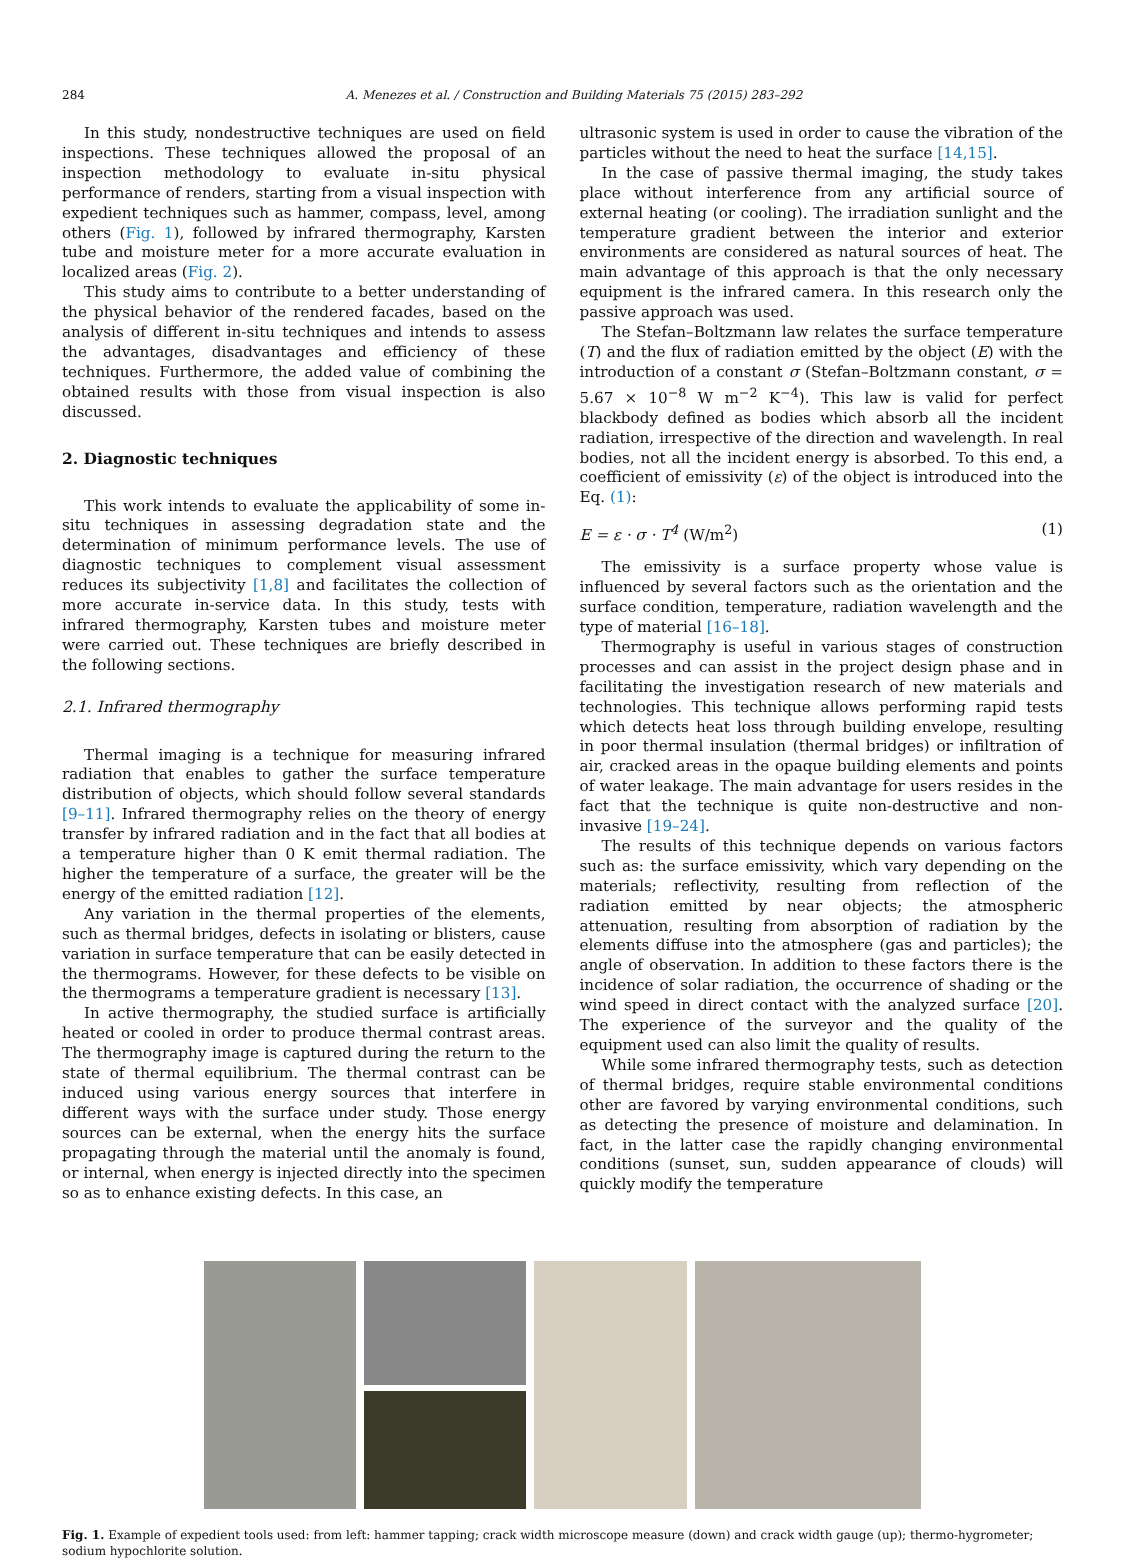284 A. Menezes et al. / Construction and Building Materials 75 (2015) 283–292
In this study, nondestructive techniques are used on field inspections. These techniques allowed the proposal of an inspection methodology to evaluate in-situ physical performance of renders, starting from a visual inspection with expedient techniques such as hammer, compass, level, among others (Fig. 1), followed by infrared thermography, Karsten tube and moisture meter for a more accurate evaluation in localized areas (Fig. 2).
This study aims to contribute to a better understanding of the physical behavior of the rendered facades, based on the analysis of different in-situ techniques and intends to assess the advantages, disadvantages and efficiency of these techniques. Furthermore, the added value of combining the obtained results with those from visual inspection is also discussed.
2. Diagnostic techniques
This work intends to evaluate the applicability of some in-situ techniques in assessing degradation state and the determination of minimum performance levels. The use of diagnostic techniques to complement visual assessment reduces its subjectivity [1,8] and facilitates the collection of more accurate in-service data. In this study, tests with infrared thermography, Karsten tubes and moisture meter were carried out. These techniques are briefly described in the following sections.
2.1. Infrared thermography
Thermal imaging is a technique for measuring infrared radiation that enables to gather the surface temperature distribution of objects, which should follow several standards [9–11]. Infrared thermography relies on the theory of energy transfer by infrared radiation and in the fact that all bodies at a temperature higher than 0 K emit thermal radiation. The higher the temperature of a surface, the greater will be the energy of the emitted radiation [12].
Any variation in the thermal properties of the elements, such as thermal bridges, defects in isolating or blisters, cause variation in surface temperature that can be easily detected in the thermograms. However, for these defects to be visible on the thermograms a temperature gradient is necessary [13].
In active thermography, the studied surface is artificially heated or cooled in order to produce thermal contrast areas. The thermography image is captured during the return to the state of thermal equilibrium. The thermal contrast can be induced using various energy sources that interfere in different ways with the surface under study. Those energy sources can be external, when the energy hits the surface propagating through the material until the anomaly is found, or internal, when energy is injected directly into the specimen so as to enhance existing defects. In this case, an
ultrasonic system is used in order to cause the vibration of the particles without the need to heat the surface [14,15].
In the case of passive thermal imaging, the study takes place without interference from any artificial source of external heating (or cooling). The irradiation sunlight and the temperature gradient between the interior and exterior environments are considered as natural sources of heat. The main advantage of this approach is that the only necessary equipment is the infrared camera. In this research only the passive approach was used.
The Stefan–Boltzmann law relates the surface temperature (T) and the flux of radiation emitted by the object (E) with the introduction of a constant σ (Stefan–Boltzmann constant, σ = 5.67 × 10<sup>−8</sup> W m<sup>−2</sup> K<sup>−4</sup>). This law is valid for perfect blackbody defined as bodies which absorb all the incident radiation, irrespective of the direction and wavelength. In real bodies, not all the incident energy is absorbed. To this end, a coefficient of emissivity (ε) of the object is introduced into the Eq. (1):
E = ε · σ · T<sup>4</sup> (W/m<sup>2</sup>) (1)
The emissivity is a surface property whose value is influenced by several factors such as the orientation and the surface condition, temperature, radiation wavelength and the type of material [16–18].
Thermography is useful in various stages of construction processes and can assist in the project design phase and in facilitating the investigation research of new materials and technologies. This technique allows performing rapid tests which detects heat loss through building envelope, resulting in poor thermal insulation (thermal bridges) or infiltration of air, cracked areas in the opaque building elements and points of water leakage. The main advantage for users resides in the fact that the technique is quite non-destructive and non-invasive [19–24].
The results of this technique depends on various factors such as: the surface emissivity, which vary depending on the materials; reflectivity, resulting from reflection of the radiation emitted by near objects; the atmospheric attenuation, resulting from absorption of radiation by the elements diffuse into the atmosphere (gas and particles); the angle of observation. In addition to these factors there is the incidence of solar radiation, the occurrence of shading or the wind speed in direct contact with the analyzed surface [20]. The experience of the surveyor and the quality of the equipment used can also limit the quality of results.
While some infrared thermography tests, such as detection of thermal bridges, require stable environmental conditions other are favored by varying environmental conditions, such as detecting the presence of moisture and delamination. In fact, in the latter case the rapidly changing environmental conditions (sunset, sun, sudden appearance of clouds) will quickly modify the temperature
Fig. 1. Example of expedient tools used: from left: hammer tapping; crack width microscope measure (down) and crack width gauge (up); thermo-hygrometer; sodium hypochlorite solution.